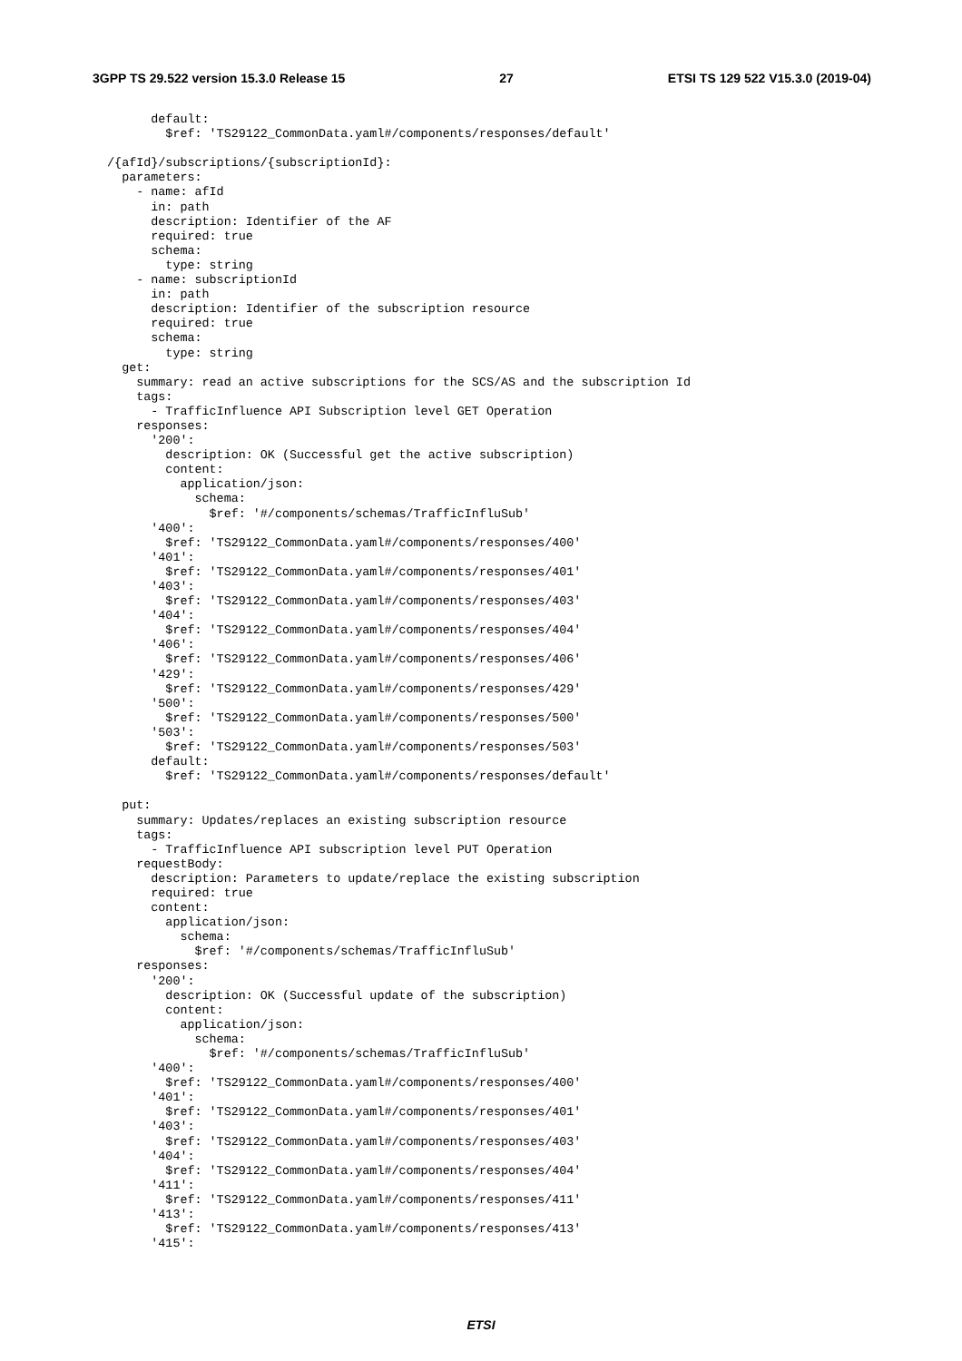3GPP TS 29.522 version 15.3.0 Release 15 27 ETSI TS 129 522 V15.3.0 (2019-04)
        default:
          $ref: 'TS29122_CommonData.yaml#/components/responses/default'

  /{afId}/subscriptions/{subscriptionId}:
    parameters:
      - name: afId
        in: path
        description: Identifier of the AF
        required: true
        schema:
          type: string
      - name: subscriptionId
        in: path
        description: Identifier of the subscription resource
        required: true
        schema:
          type: string
    get:
      summary: read an active subscriptions for the SCS/AS and the subscription Id
      tags:
        - TrafficInfluence API Subscription level GET Operation
      responses:
        '200':
          description: OK (Successful get the active subscription)
          content:
            application/json:
              schema:
                $ref: '#/components/schemas/TrafficInfluSub'
        '400':
          $ref: 'TS29122_CommonData.yaml#/components/responses/400'
        '401':
          $ref: 'TS29122_CommonData.yaml#/components/responses/401'
        '403':
          $ref: 'TS29122_CommonData.yaml#/components/responses/403'
        '404':
          $ref: 'TS29122_CommonData.yaml#/components/responses/404'
        '406':
          $ref: 'TS29122_CommonData.yaml#/components/responses/406'
        '429':
          $ref: 'TS29122_CommonData.yaml#/components/responses/429'
        '500':
          $ref: 'TS29122_CommonData.yaml#/components/responses/500'
        '503':
          $ref: 'TS29122_CommonData.yaml#/components/responses/503'
        default:
          $ref: 'TS29122_CommonData.yaml#/components/responses/default'

    put:
      summary: Updates/replaces an existing subscription resource
      tags:
        - TrafficInfluence API subscription level PUT Operation
      requestBody:
        description: Parameters to update/replace the existing subscription
        required: true
        content:
          application/json:
            schema:
              $ref: '#/components/schemas/TrafficInfluSub'
      responses:
        '200':
          description: OK (Successful update of the subscription)
          content:
            application/json:
              schema:
                $ref: '#/components/schemas/TrafficInfluSub'
        '400':
          $ref: 'TS29122_CommonData.yaml#/components/responses/400'
        '401':
          $ref: 'TS29122_CommonData.yaml#/components/responses/401'
        '403':
          $ref: 'TS29122_CommonData.yaml#/components/responses/403'
        '404':
          $ref: 'TS29122_CommonData.yaml#/components/responses/404'
        '411':
          $ref: 'TS29122_CommonData.yaml#/components/responses/411'
        '413':
          $ref: 'TS29122_CommonData.yaml#/components/responses/413'
        '415':
ETSI